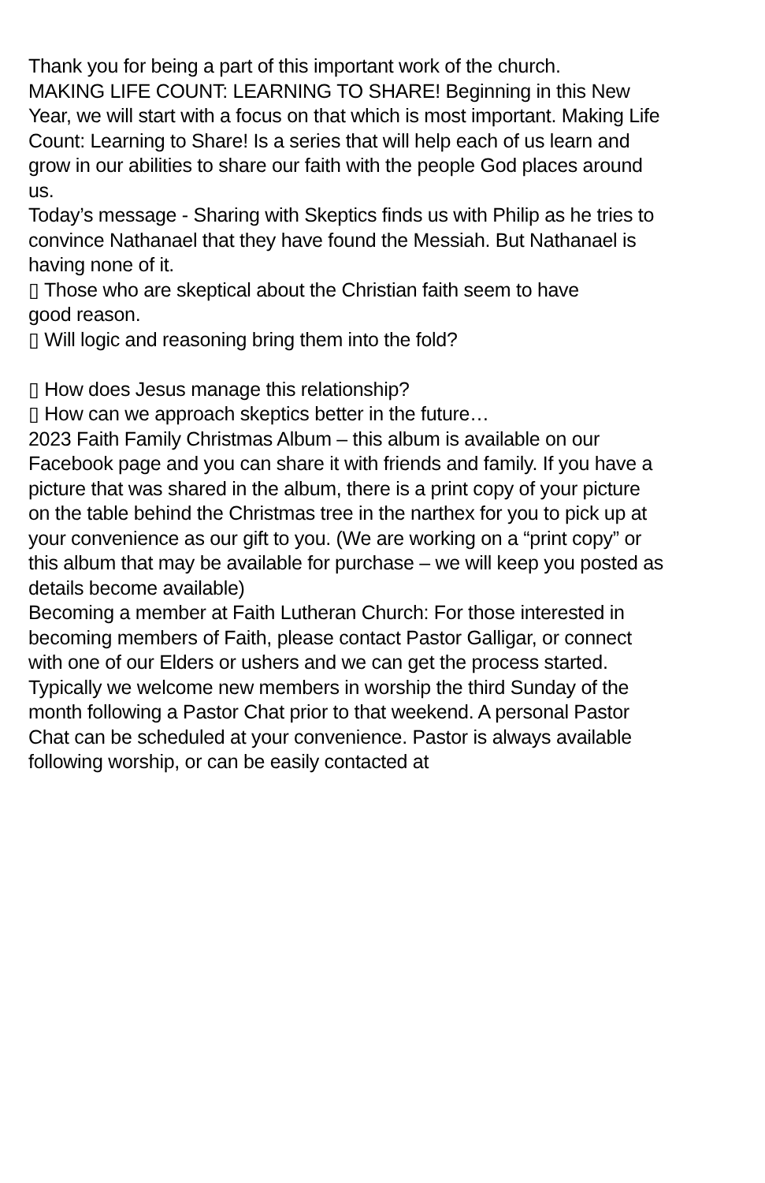Thank you for being a part of this important work of the church.
MAKING LIFE COUNT: LEARNING TO SHARE! Beginning in this New Year, we will start with a focus on that which is most important. Making Life Count: Learning to Share! Is a series that will help each of us learn and grow in our abilities to share our faith with the people God places around us.
Today’s message - Sharing with Skeptics finds us with Philip as he tries to convince Nathanael that they have found the Messiah. But Nathanael is having none of it.
▯ Those who are skeptical about the Christian faith seem to have
good reason.
▯ Will logic and reasoning bring them into the fold?
▯ How does Jesus manage this relationship?
▯ How can we approach skeptics better in the future…
2023 Faith Family Christmas Album – this album is available on our Facebook page and you can share it with friends and family. If you have a picture that was shared in the album, there is a print copy of your picture on the table behind the Christmas tree in the narthex for you to pick up at your convenience as our gift to you. (We are working on a “print copy” or this album that may be available for purchase – we will keep you posted as details become available)
Becoming a member at Faith Lutheran Church: For those interested in becoming members of Faith, please contact Pastor Galligar, or connect with one of our Elders or ushers and we can get the process started. Typically we welcome new members in worship the third Sunday of the month following a Pastor Chat prior to that weekend. A personal Pastor Chat can be scheduled at your convenience. Pastor is always available following worship, or can be easily contacted at